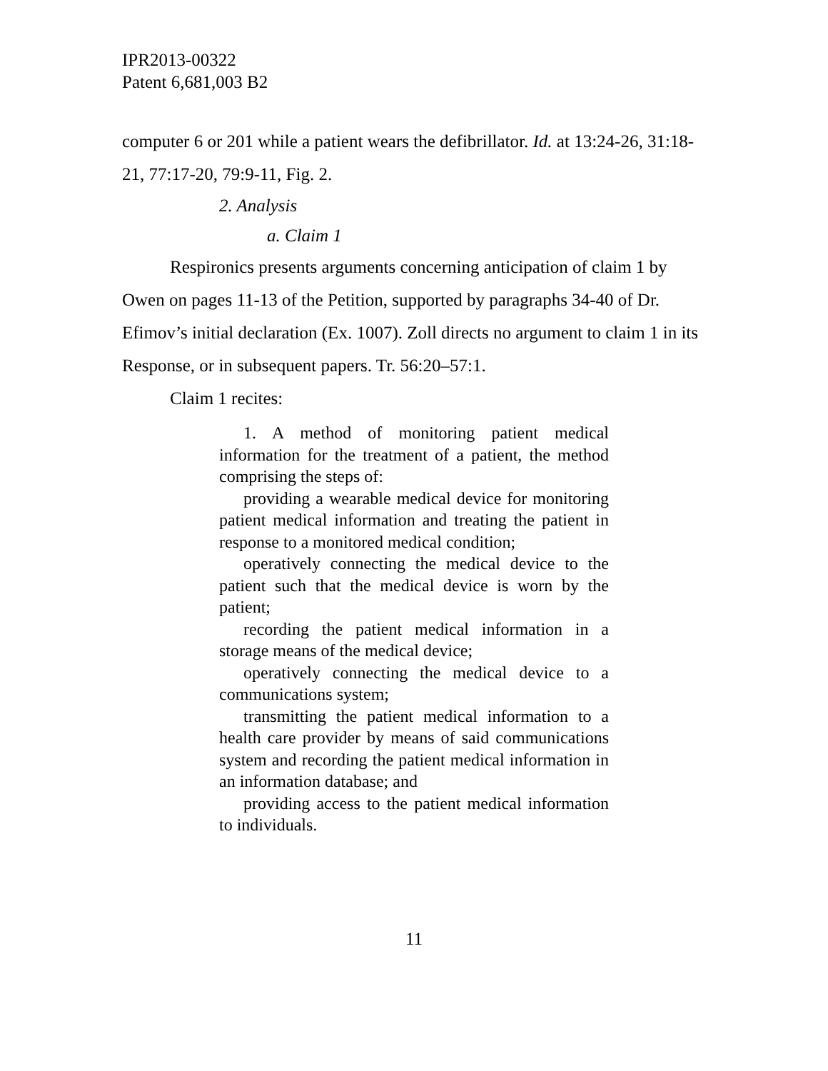IPR2013-00322
Patent 6,681,003 B2
computer 6 or 201 while a patient wears the defibrillator. Id. at 13:24-26, 31:18-21, 77:17-20, 79:9-11, Fig. 2.
2. Analysis
a. Claim 1
Respironics presents arguments concerning anticipation of claim 1 by Owen on pages 11-13 of the Petition, supported by paragraphs 34-40 of Dr. Efimov’s initial declaration (Ex. 1007). Zoll directs no argument to claim 1 in its Response, or in subsequent papers. Tr. 56:20–57:1.
Claim 1 recites:
1. A method of monitoring patient medical information for the treatment of a patient, the method comprising the steps of:
providing a wearable medical device for monitoring patient medical information and treating the patient in response to a monitored medical condition;
operatively connecting the medical device to the patient such that the medical device is worn by the patient;
recording the patient medical information in a storage means of the medical device;
operatively connecting the medical device to a communications system;
transmitting the patient medical information to a health care provider by means of said communications system and recording the patient medical information in an information database; and
providing access to the patient medical information to individuals.
11